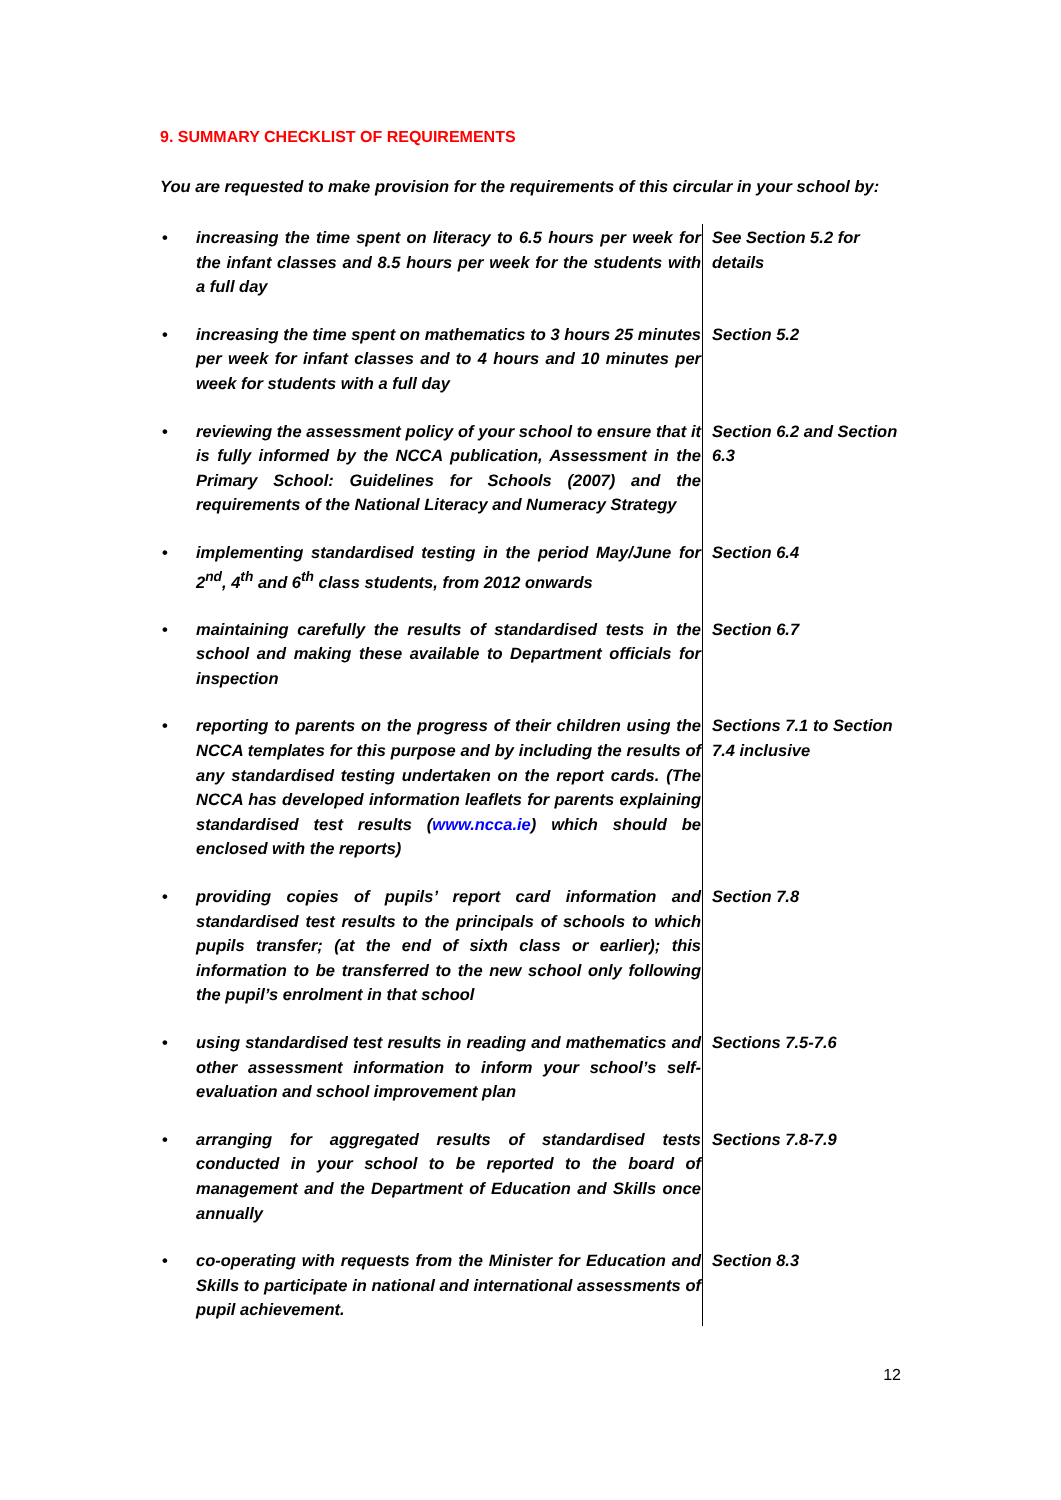9. SUMMARY CHECKLIST OF REQUIREMENTS
You are requested to make provision for the requirements of this circular in your school by:
| • | increasing the time spent on literacy to 6.5 hours per week for the infant classes and 8.5 hours per week for the students with a full day | See Section 5.2 for details |
| • | increasing the time spent on mathematics to 3 hours 25 minutes per week for infant classes and to 4 hours and 10 minutes per week for students with a full day | Section 5.2 |
| • | reviewing the assessment policy of your school to ensure that it is fully informed by the NCCA publication, Assessment in the Primary School: Guidelines for Schools (2007) and the requirements of the National Literacy and Numeracy Strategy | Section 6.2 and Section 6.3 |
| • | implementing standardised testing in the period May/June for 2<sup>nd</sup>, 4<sup>th</sup> and 6<sup>th</sup> class students, from 2012 onwards | Section 6.4 |
| • | maintaining carefully the results of standardised tests in the school and making these available to Department officials for inspection | Section 6.7 |
| • | reporting to parents on the progress of their children using the NCCA templates for this purpose and by including the results of any standardised testing undertaken on the report cards. (The NCCA has developed information leaflets for parents explaining standardised test results ( www.ncca.ie ) which should be enclosed with the reports) | Sections 7.1 to Section 7.4 inclusive |
| • | providing copies of pupils’ report card information and standardised test results to the principals of schools to which pupils transfer; (at the end of sixth class or earlier); this information to be transferred to the new school only following the pupil’s enrolment in that school | Section 7.8 |
| • | using standardised test results in reading and mathematics and other assessment information to inform your school’s self-evaluation and school improvement plan | Sections 7.5-7.6 |
| • | arranging for aggregated results of standardised tests conducted in your school to be reported to the board of management and the Department of Education and Skills once annually | Sections 7.8-7.9 |
| • | co-operating with requests from the Minister for Education and Skills to participate in national and international assessments of pupil achievement. | Section 8.3 |
12